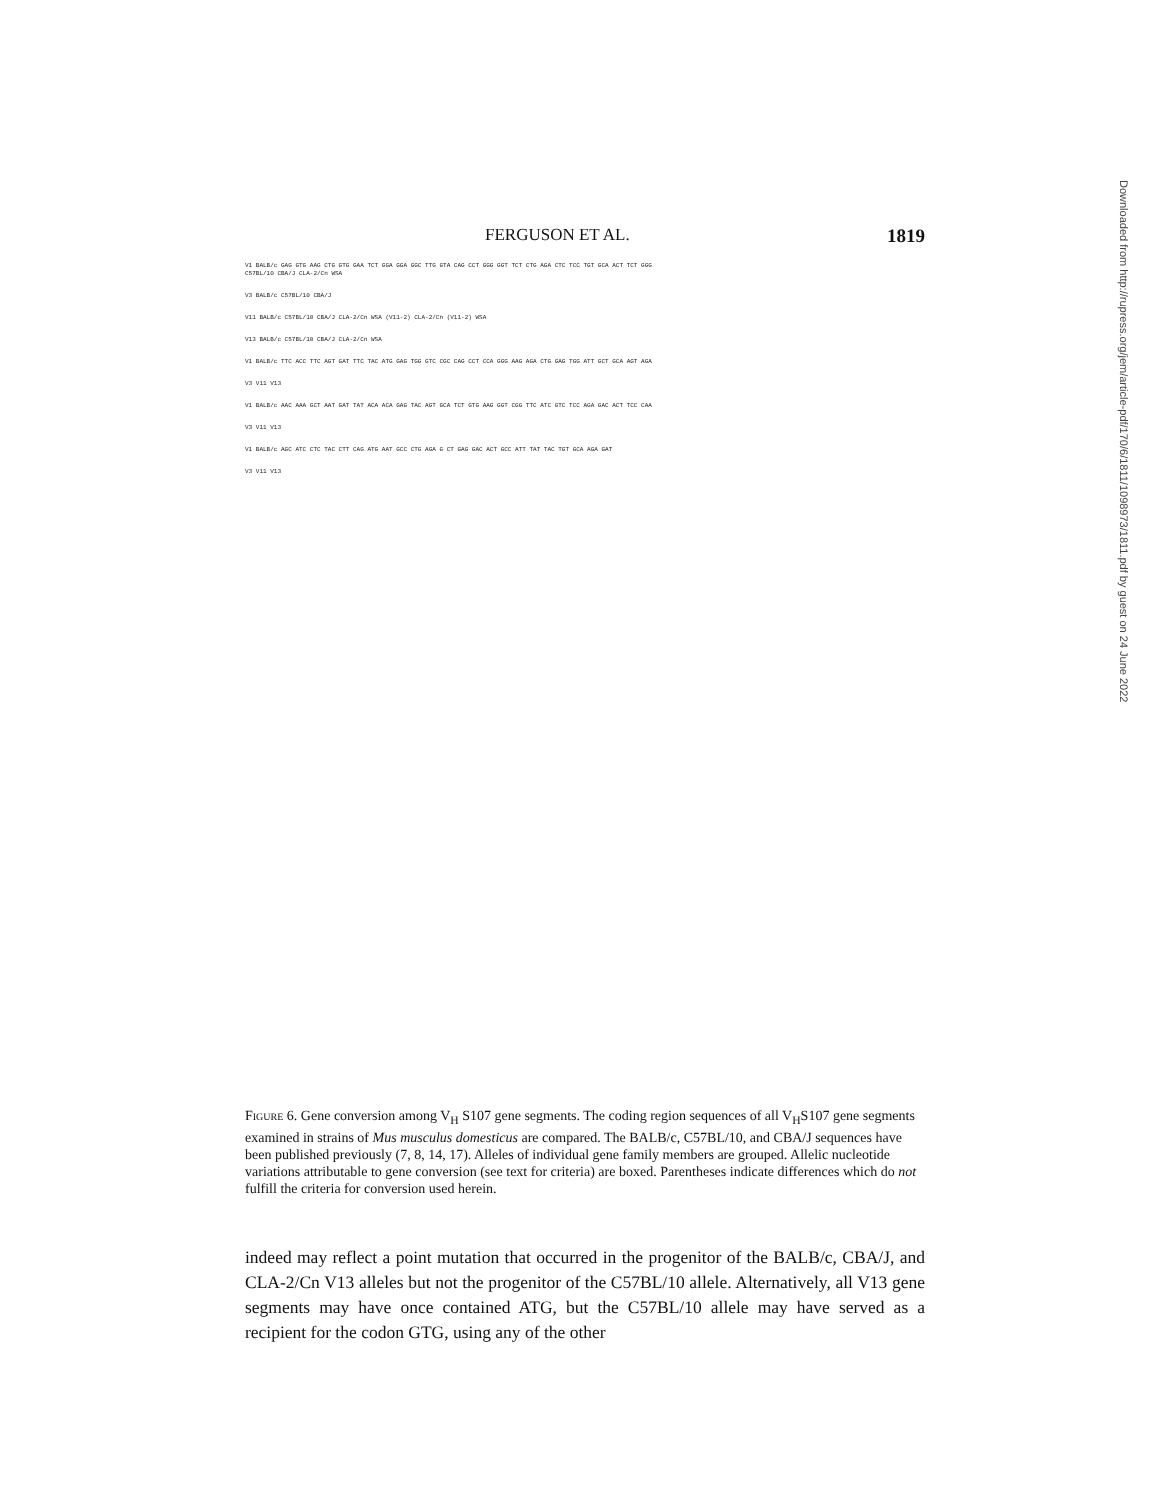FERGUSON ET AL. 1819
V1 BALB/c GAG GTG AAG CTG GTG GAA TCT GGA GGA GGC TTG GTA CAG CCT GGG GGT TCT CTG AGA CTC TCC TGT GCA ACT TCT GGG
C57BL/10 CBA/J CLA-2/Cn WSA
V3 BALB/c C57BL/10 CBA/J
V11 BALB/c C57BL/10 CBA/J CLA-2/Cn WSA (V11-2) CLA-2/Cn (V11-2) WSA
V13 BALB/c C57BL/10 CBA/J CLA-2/Cn WSA
V1 BALB/c TTC ACC TTC AGT GAT TTC TAC ATG GAG TGG GTC CGC CAG CCT CCA GGG AAG AGA CTG GAG TGG ATT GCT GCA AGT AGA
V3 V11 V13
V1 BALB/c AAC AAA GCT AAT GAT TAT ACA ACA GAG TAC AGT GCA TCT GTG AAG GGT CGG TTC ATC GTC TCC AGA GAC ACT TCC CAA
V3 V11 V13
V1 BALB/c AGC ATC CTC TAC CTT CAG ATG AAT GCC CTG AGA G CT GAG GAC ACT GCC ATT TAT TAC TGT GCA AGA GAT
V3 V11 V13
Figure 6. Gene conversion among V<sub>H</sub> S107 gene segments. The coding region sequences of all V<sub>H</sub>S107 gene segments examined in strains of Mus musculus domesticus are compared. The BALB/c, C57BL/10, and CBA/J sequences have been published previously (7, 8, 14, 17). Alleles of individual gene family members are grouped. Allelic nucleotide variations attributable to gene conversion (see text for criteria) are boxed. Parentheses indicate differences which do not fulfill the criteria for conversion used herein.
indeed may reflect a point mutation that occurred in the progenitor of the BALB/c, CBA/J, and CLA-2/Cn V13 alleles but not the progenitor of the C57BL/10 allele. Alternatively, all V13 gene segments may have once contained ATG, but the C57BL/10 allele may have served as a recipient for the codon GTG, using any of the other
Downloaded from http://rupress.org/jem/article-pdf/170/6/1811/1098973/1811.pdf by guest on 24 June 2022